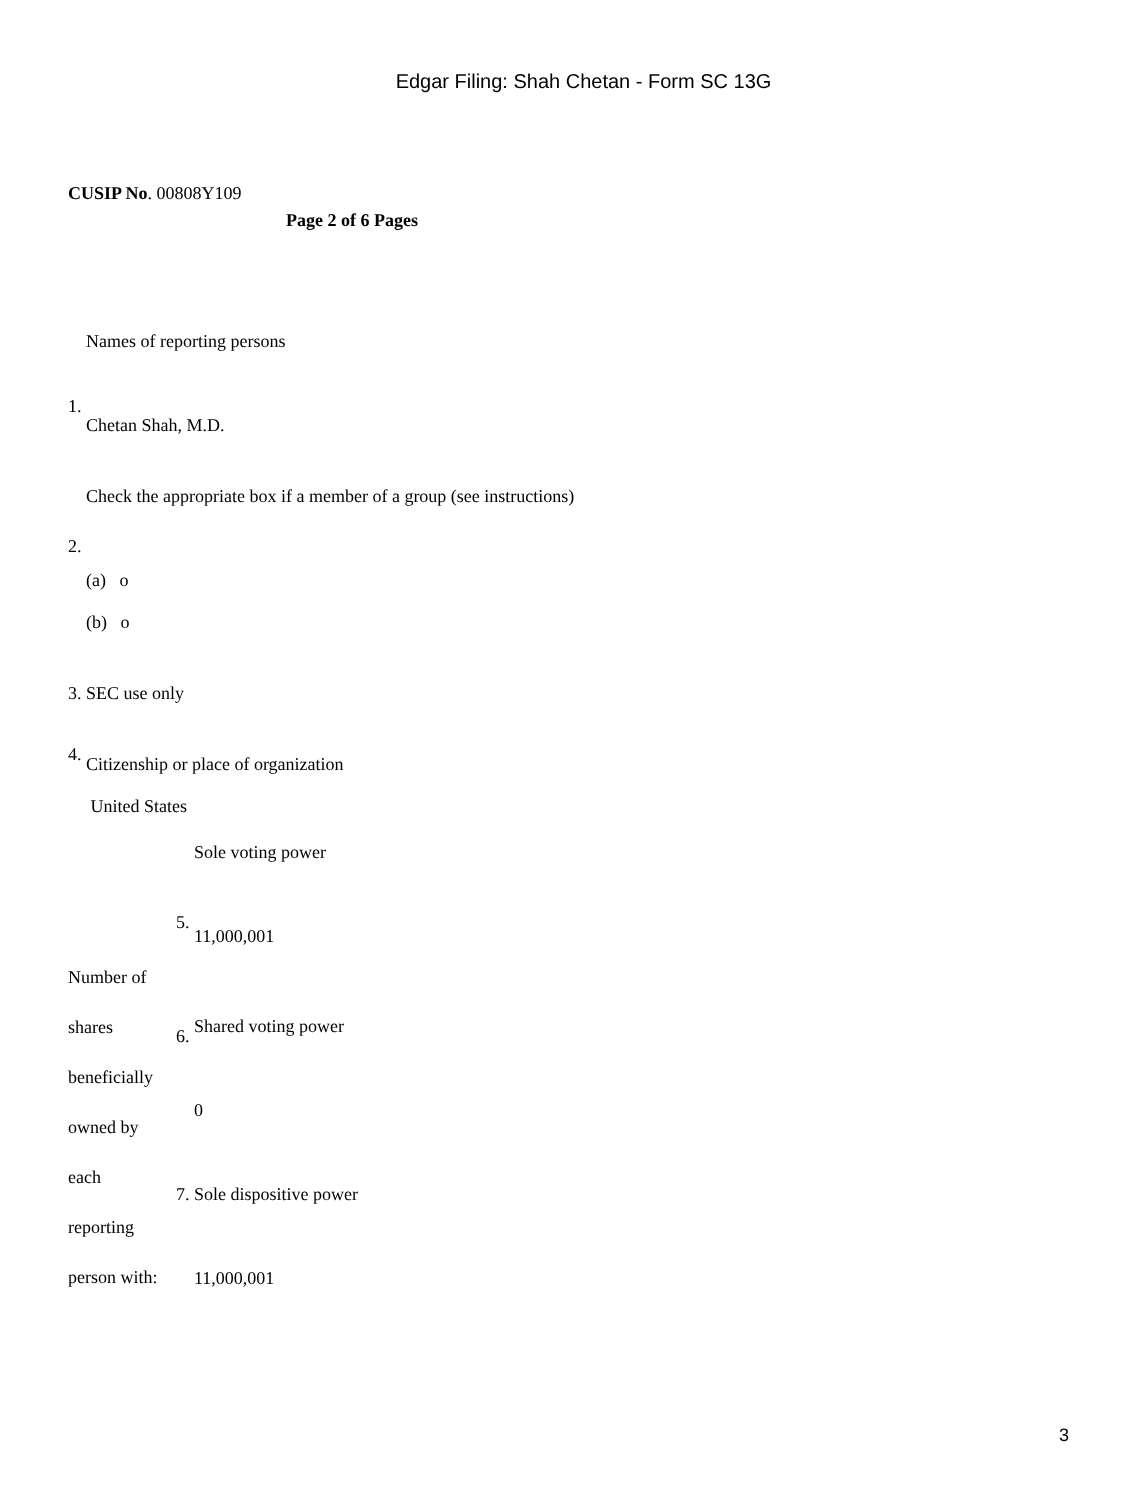Edgar Filing: Shah Chetan - Form SC 13G
CUSIP No. 00808Y109
Page 2 of 6 Pages
| 1. | Names of reporting persons Chetan Shah, M.D. |
| 2. | Check the appropriate box if a member of a group (see instructions) (a) o (b) o |
| 3. | SEC use only |
| 4. | Citizenship or place of organization United States |
| Number of shares beneficially owned by each reporting person with: | 5. | Sole voting power 11,000,001 |
| | 6. | Shared voting power 0 |
| | 7. | Sole dispositive power 11,000,001 |
3